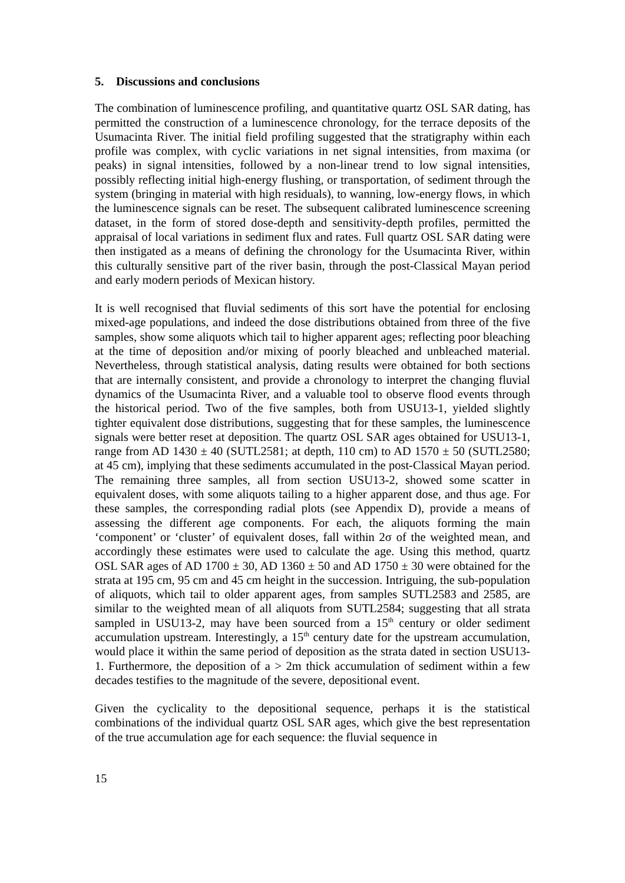5. Discussions and conclusions
The combination of luminescence profiling, and quantitative quartz OSL SAR dating, has permitted the construction of a luminescence chronology, for the terrace deposits of the Usumacinta River. The initial field profiling suggested that the stratigraphy within each profile was complex, with cyclic variations in net signal intensities, from maxima (or peaks) in signal intensities, followed by a non-linear trend to low signal intensities, possibly reflecting initial high-energy flushing, or transportation, of sediment through the system (bringing in material with high residuals), to wanning, low-energy flows, in which the luminescence signals can be reset. The subsequent calibrated luminescence screening dataset, in the form of stored dose-depth and sensitivity-depth profiles, permitted the appraisal of local variations in sediment flux and rates. Full quartz OSL SAR dating were then instigated as a means of defining the chronology for the Usumacinta River, within this culturally sensitive part of the river basin, through the post-Classical Mayan period and early modern periods of Mexican history.
It is well recognised that fluvial sediments of this sort have the potential for enclosing mixed-age populations, and indeed the dose distributions obtained from three of the five samples, show some aliquots which tail to higher apparent ages; reflecting poor bleaching at the time of deposition and/or mixing of poorly bleached and unbleached material. Nevertheless, through statistical analysis, dating results were obtained for both sections that are internally consistent, and provide a chronology to interpret the changing fluvial dynamics of the Usumacinta River, and a valuable tool to observe flood events through the historical period. Two of the five samples, both from USU13-1, yielded slightly tighter equivalent dose distributions, suggesting that for these samples, the luminescence signals were better reset at deposition. The quartz OSL SAR ages obtained for USU13-1, range from AD 1430 ± 40 (SUTL2581; at depth, 110 cm) to AD 1570 ± 50 (SUTL2580; at 45 cm), implying that these sediments accumulated in the post-Classical Mayan period. The remaining three samples, all from section USU13-2, showed some scatter in equivalent doses, with some aliquots tailing to a higher apparent dose, and thus age. For these samples, the corresponding radial plots (see Appendix D), provide a means of assessing the different age components. For each, the aliquots forming the main ‘component’ or ‘cluster’ of equivalent doses, fall within 2σ of the weighted mean, and accordingly these estimates were used to calculate the age. Using this method, quartz OSL SAR ages of AD 1700 ± 30, AD 1360 ± 50 and AD 1750 ± 30 were obtained for the strata at 195 cm, 95 cm and 45 cm height in the succession. Intriguing, the sub-population of aliquots, which tail to older apparent ages, from samples SUTL2583 and 2585, are similar to the weighted mean of all aliquots from SUTL2584; suggesting that all strata sampled in USU13-2, may have been sourced from a 15<sup>th</sup> century or older sediment accumulation upstream. Interestingly, a 15<sup>th</sup> century date for the upstream accumulation, would place it within the same period of deposition as the strata dated in section USU13-1. Furthermore, the deposition of a > 2m thick accumulation of sediment within a few decades testifies to the magnitude of the severe, depositional event.
Given the cyclicality to the depositional sequence, perhaps it is the statistical combinations of the individual quartz OSL SAR ages, which give the best representation of the true accumulation age for each sequence: the fluvial sequence in
15